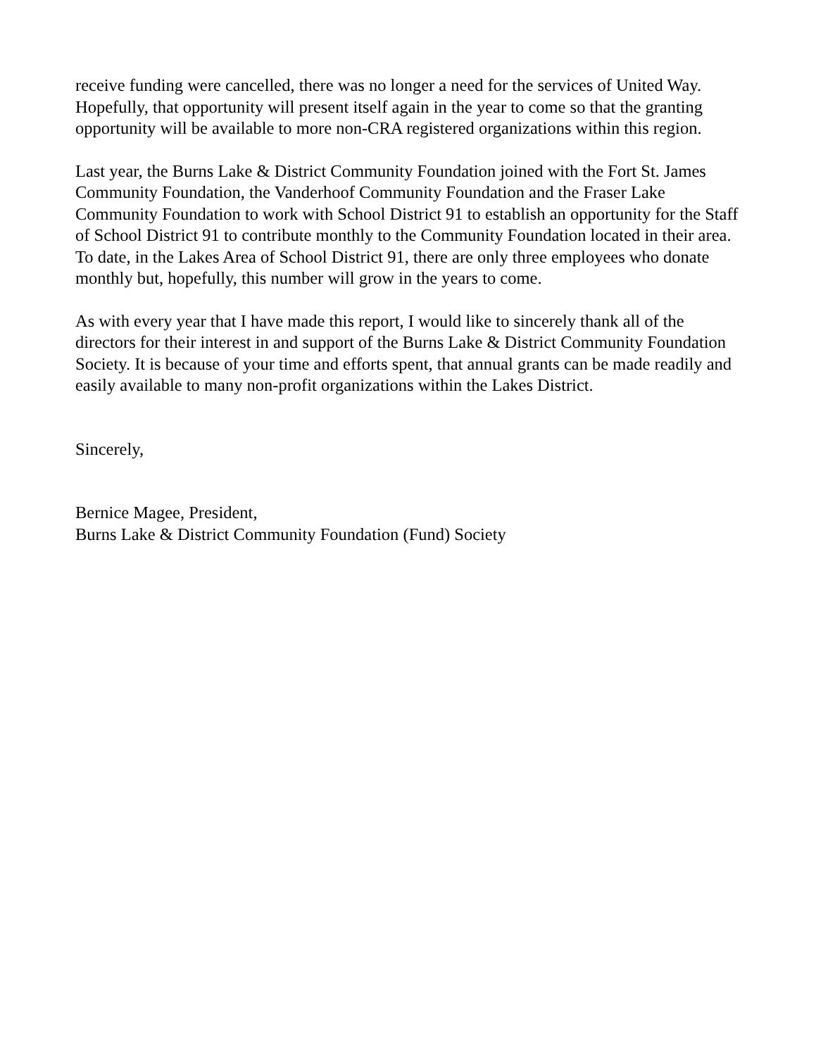receive funding were cancelled, there was no longer a need for the services of United Way. Hopefully, that opportunity will present itself again in the year to come so that the granting opportunity will be available to more non-CRA registered organizations within this region.
Last year, the Burns Lake & District Community Foundation joined with the Fort St. James Community Foundation, the Vanderhoof Community Foundation and the Fraser Lake Community Foundation to work with School District 91 to establish an opportunity for the Staff of School District 91 to contribute monthly to the Community Foundation located in their area. To date, in the Lakes Area of School District 91, there are only three employees who donate monthly but, hopefully, this number will grow in the years to come.
As with every year that I have made this report, I would like to sincerely thank all of the directors for their interest in and support of the Burns Lake & District Community Foundation Society. It is because of your time and efforts spent, that annual grants can be made readily and easily available to many non-profit organizations within the Lakes District.
Sincerely,
Bernice Magee, President,
Burns Lake & District Community Foundation (Fund) Society